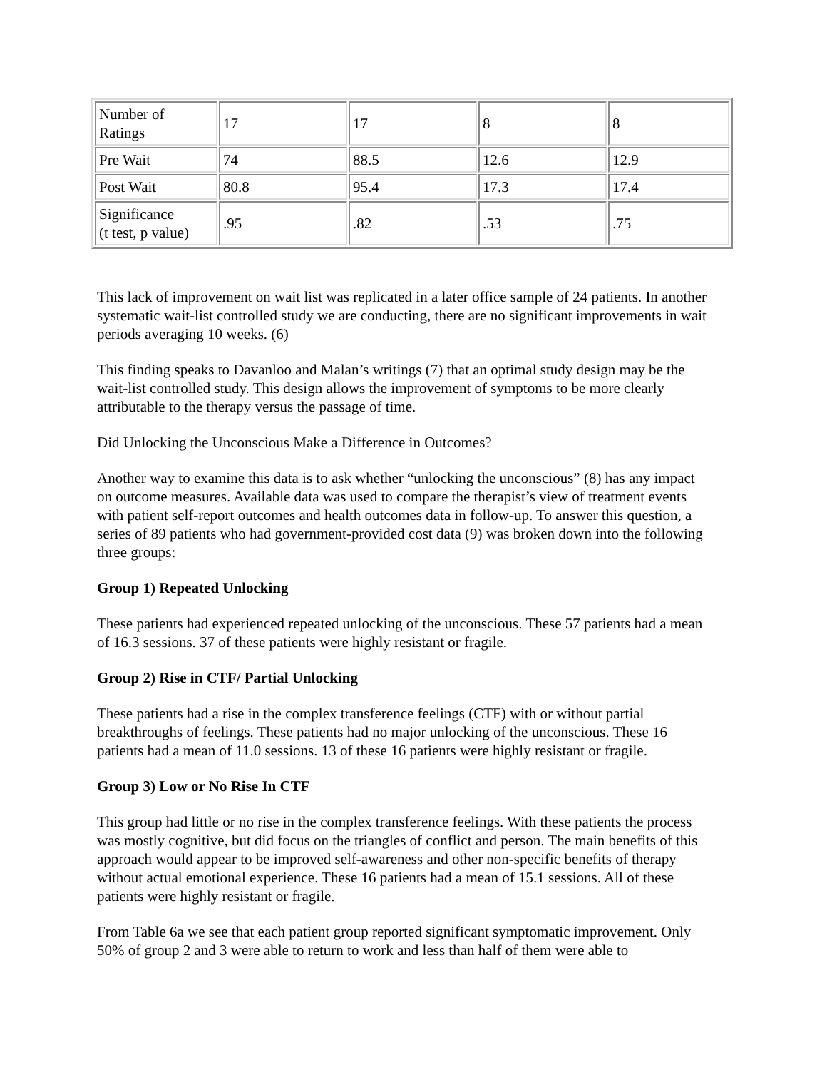| Number of Ratings | 17 | 17 | 8 | 8 |
| Pre Wait | 74 | 88.5 | 12.6 | 12.9 |
| Post Wait | 80.8 | 95.4 | 17.3 | 17.4 |
| Significance (t test, p value) | .95 | .82 | .53 | .75 |
This lack of improvement on wait list was replicated in a later office sample of 24 patients. In another systematic wait-list controlled study we are conducting, there are no significant improvements in wait periods averaging 10 weeks. (6)
This finding speaks to Davanloo and Malan’s writings (7) that an optimal study design may be the wait-list controlled study. This design allows the improvement of symptoms to be more clearly attributable to the therapy versus the passage of time.
Did Unlocking the Unconscious Make a Difference in Outcomes?
Another way to examine this data is to ask whether “unlocking the unconscious” (8) has any impact on outcome measures. Available data was used to compare the therapist’s view of treatment events with patient self-report outcomes and health outcomes data in follow-up. To answer this question, a series of 89 patients who had government-provided cost data (9) was broken down into the following three groups:
Group 1) Repeated Unlocking
These patients had experienced repeated unlocking of the unconscious. These 57 patients had a mean of 16.3 sessions. 37 of these patients were highly resistant or fragile.
Group 2) Rise in CTF/ Partial Unlocking
These patients had a rise in the complex transference feelings (CTF) with or without partial breakthroughs of feelings. These patients had no major unlocking of the unconscious. These 16 patients had a mean of 11.0 sessions. 13 of these 16 patients were highly resistant or fragile.
Group 3) Low or No Rise In CTF
This group had little or no rise in the complex transference feelings. With these patients the process was mostly cognitive, but did focus on the triangles of conflict and person. The main benefits of this approach would appear to be improved self-awareness and other non-specific benefits of therapy without actual emotional experience. These 16 patients had a mean of 15.1 sessions. All of these patients were highly resistant or fragile.
From Table 6a we see that each patient group reported significant symptomatic improvement. Only 50% of group 2 and 3 were able to return to work and less than half of them were able to